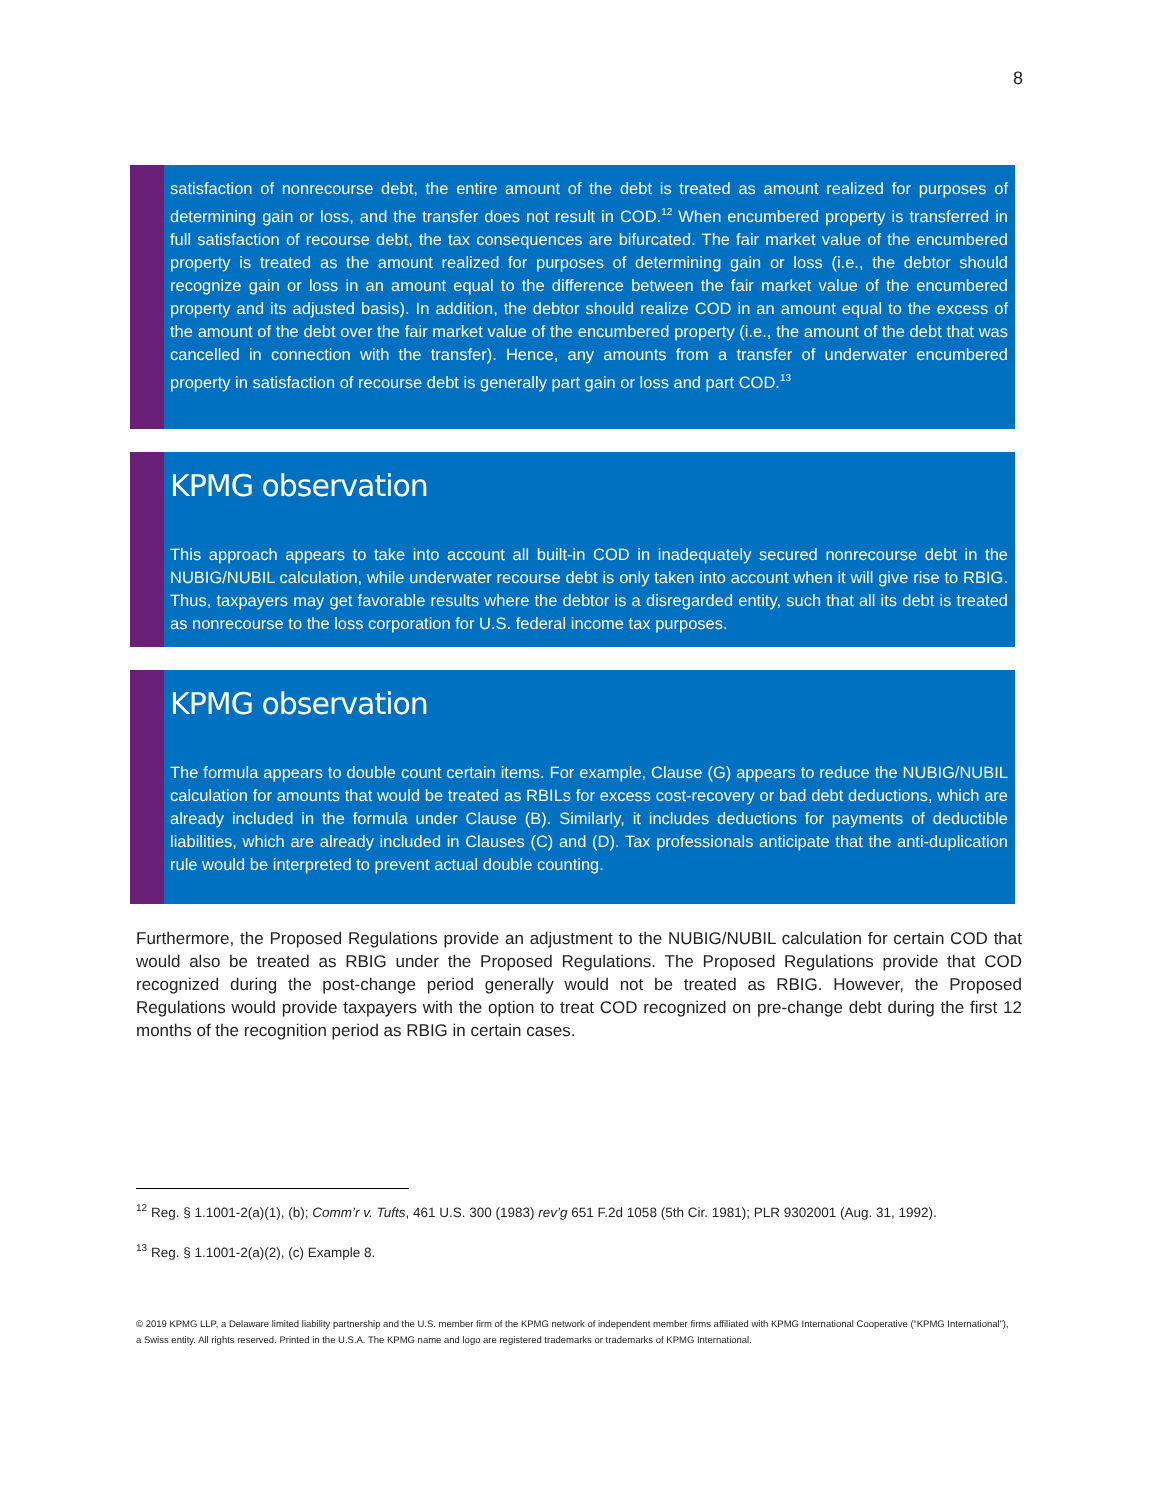8
satisfaction of nonrecourse debt, the entire amount of the debt is treated as amount realized for purposes of determining gain or loss, and the transfer does not result in COD.<sup>12</sup> When encumbered property is transferred in full satisfaction of recourse debt, the tax consequences are bifurcated. The fair market value of the encumbered property is treated as the amount realized for purposes of determining gain or loss (i.e., the debtor should recognize gain or loss in an amount equal to the difference between the fair market value of the encumbered property and its adjusted basis). In addition, the debtor should realize COD in an amount equal to the excess of the amount of the debt over the fair market value of the encumbered property (i.e., the amount of the debt that was cancelled in connection with the transfer). Hence, any amounts from a transfer of underwater encumbered property in satisfaction of recourse debt is generally part gain or loss and part COD.<sup>13</sup>
KPMG observation
This approach appears to take into account all built-in COD in inadequately secured nonrecourse debt in the NUBIG/NUBIL calculation, while underwater recourse debt is only taken into account when it will give rise to RBIG. Thus, taxpayers may get favorable results where the debtor is a disregarded entity, such that all its debt is treated as nonrecourse to the loss corporation for U.S. federal income tax purposes.
KPMG observation
The formula appears to double count certain items. For example, Clause (G) appears to reduce the NUBIG/NUBIL calculation for amounts that would be treated as RBILs for excess cost-recovery or bad debt deductions, which are already included in the formula under Clause (B). Similarly, it includes deductions for payments of deductible liabilities, which are already included in Clauses (C) and (D). Tax professionals anticipate that the anti-duplication rule would be interpreted to prevent actual double counting.
Furthermore, the Proposed Regulations provide an adjustment to the NUBIG/NUBIL calculation for certain COD that would also be treated as RBIG under the Proposed Regulations. The Proposed Regulations provide that COD recognized during the post-change period generally would not be treated as RBIG. However, the Proposed Regulations would provide taxpayers with the option to treat COD recognized on pre-change debt during the first 12 months of the recognition period as RBIG in certain cases.
<sup>12</sup> Reg. § 1.1001-2(a)(1), (b); Comm’r v. Tufts, 461 U.S. 300 (1983) rev’g 651 F.2d 1058 (5th Cir. 1981); PLR 9302001 (Aug. 31, 1992).
<sup>13</sup> Reg. § 1.1001-2(a)(2), (c) Example 8.
© 2019 KPMG LLP, a Delaware limited liability partnership and the U.S. member firm of the KPMG network of independent member firms affiliated with KPMG International Cooperative (“KPMG International”), a Swiss entity. All rights reserved. Printed in the U.S.A. The KPMG name and logo are registered trademarks or trademarks of KPMG International.